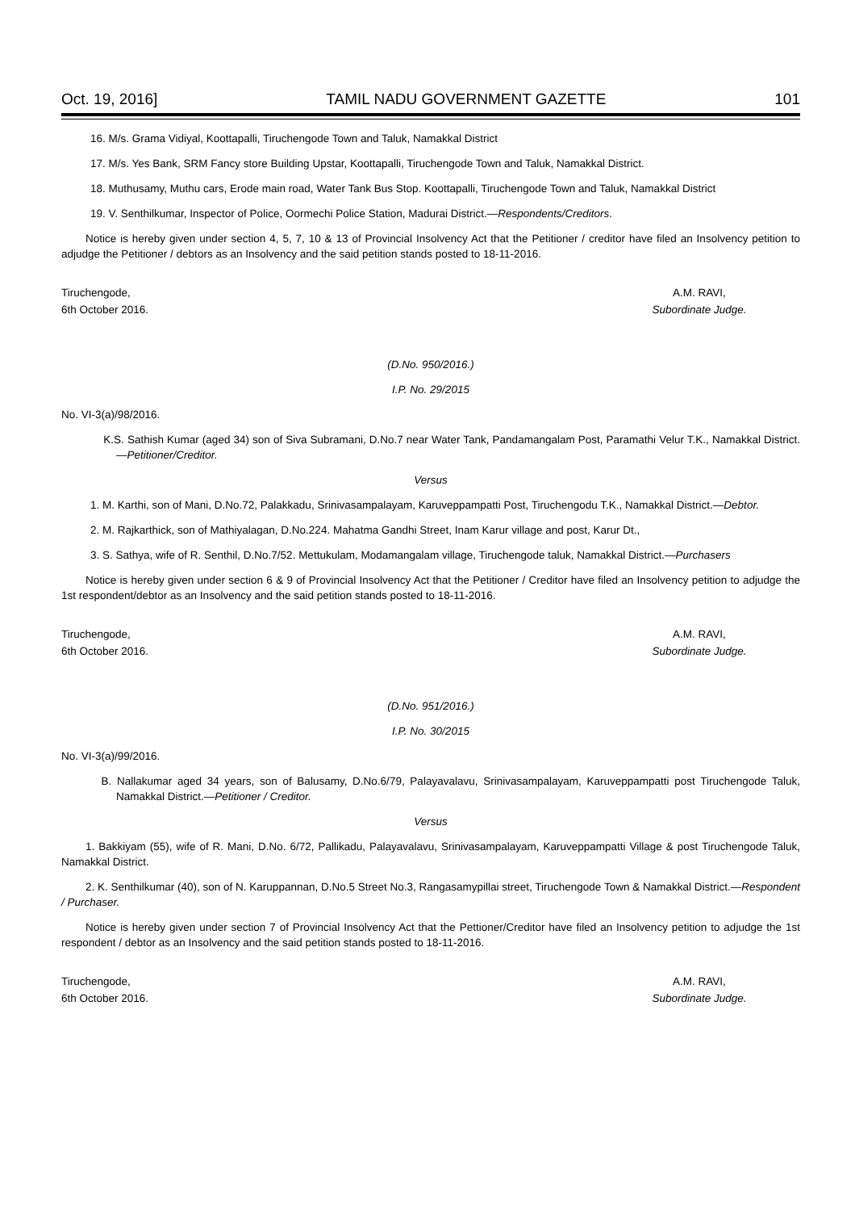Oct. 19, 2016] TAMIL NADU GOVERNMENT GAZETTE 101
16. M/s. Grama Vidiyal, Koottapalli, Tiruchengode Town and Taluk, Namakkal District
17. M/s. Yes Bank, SRM Fancy store Building Upstar, Koottapalli, Tiruchengode Town and Taluk, Namakkal District.
18. Muthusamy, Muthu cars, Erode main road, Water Tank Bus Stop. Koottapalli, Tiruchengode Town and Taluk, Namakkal District
19. V. Senthilkumar, Inspector of Police, Oormechi Police Station, Madurai District.—Respondents/Creditors.
Notice is hereby given under section 4, 5, 7, 10 & 13 of Provincial Insolvency Act that the Petitioner / creditor have filed an Insolvency petition to adjudge the Petitioner / debtors as an Insolvency and the said petition stands posted to 18-11-2016.
Tiruchengode,
6th October 2016.
A.M. RAVI,
Subordinate Judge.
(D.No. 950/2016.)
I.P. No. 29/2015
No. VI-3(a)/98/2016.
K.S. Sathish Kumar (aged 34) son of Siva Subramani, D.No.7 near Water Tank, Pandamangalam Post, Paramathi Velur T.K., Namakkal District.—Petitioner/Creditor.
Versus
1. M. Karthi, son of Mani, D.No.72, Palakkadu, Srinivasampalayam, Karuveppampatti Post, Tiruchengodu T.K., Namakkal District.—Debtor.
2. M. Rajkarthick, son of Mathiyalagan, D.No.224. Mahatma Gandhi Street, Inam Karur village and post, Karur Dt.,
3. S. Sathya, wife of R. Senthil, D.No.7/52. Mettukulam, Modamangalam village, Tiruchengode taluk, Namakkal District.—Purchasers
Notice is hereby given under section 6 & 9 of Provincial Insolvency Act that the Petitioner / Creditor have filed an Insolvency petition to adjudge the 1st respondent/debtor as an Insolvency and the said petition stands posted to 18-11-2016.
Tiruchengode,
6th October 2016.
A.M. RAVI,
Subordinate Judge.
(D.No. 951/2016.)
I.P. No. 30/2015
No. VI-3(a)/99/2016.
B. Nallakumar aged 34 years, son of Balusamy, D.No.6/79, Palayavalavu, Srinivasampalayam, Karuveppampatti post Tiruchengode Taluk, Namakkal District.—Petitioner / Creditor.
Versus
1. Bakkiyam (55), wife of R. Mani, D.No. 6/72, Pallikadu, Palayavalavu, Srinivasampalayam, Karuveppampatti Village & post Tiruchengode Taluk, Namakkal District.
2. K. Senthilkumar (40), son of N. Karuppannan, D.No.5 Street No.3, Rangasamypillai street, Tiruchengode Town & Namakkal District.—Respondent / Purchaser.
Notice is hereby given under section 7 of Provincial Insolvency Act that the Pettioner/Creditor have filed an Insolvency petition to adjudge the 1st respondent / debtor as an Insolvency and the said petition stands posted to 18-11-2016.
Tiruchengode,
6th October 2016.
A.M. RAVI,
Subordinate Judge.